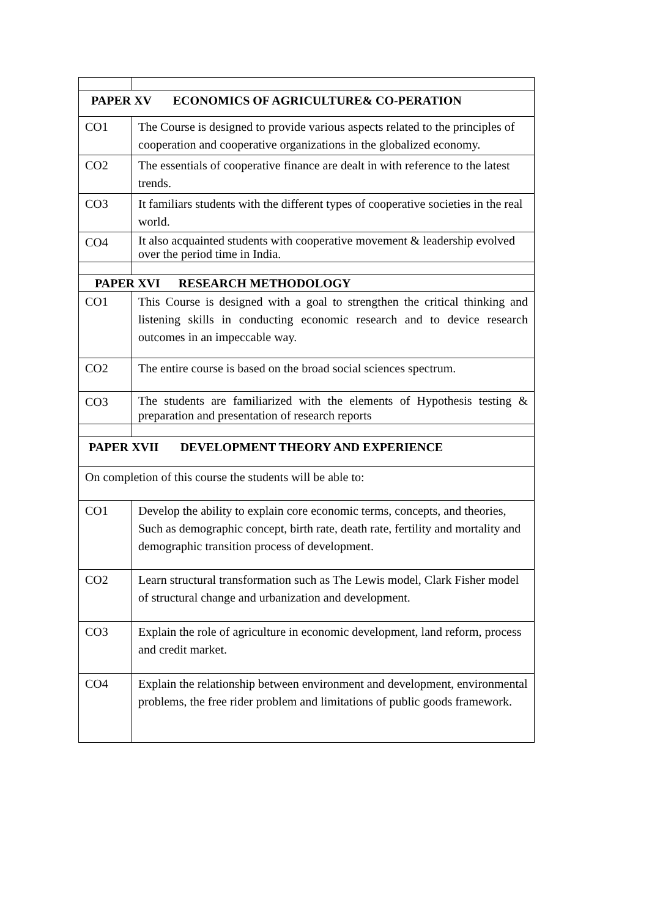| PAPER XV ECONOMICS OF AGRICULTURE& CO-PERATION | |
| --- | --- |
| CO1 | The Course is designed to provide various aspects related to the principles of cooperation and cooperative organizations in the globalized economy. |
| CO2 | The essentials of cooperative finance are dealt in with reference to the latest trends. |
| CO3 | It familiars students with the different types of cooperative societies in the real world. |
| CO4 | It also acquainted students with cooperative movement & leadership evolved over the period time in India. |
| PAPER XVI RESEARCH METHODOLOGY | |
| CO1 | This Course is designed with a goal to strengthen the critical thinking and listening skills in conducting economic research and to device research outcomes in an impeccable way. |
| CO2 | The entire course is based on the broad social sciences spectrum. |
| CO3 | The students are familiarized with the elements of Hypothesis testing & preparation and presentation of research reports |
| PAPER XVII DEVELOPMENT THEORY AND EXPERIENCE | |
| On completion of this course the students will be able to: | |
| CO1 | Develop the ability to explain core economic terms, concepts, and theories, Such as demographic concept, birth rate, death rate, fertility and mortality and demographic transition process of development. |
| CO2 | Learn structural transformation such as The Lewis model, Clark Fisher model of structural change and urbanization and development. |
| CO3 | Explain the role of agriculture in economic development, land reform, process and credit market. |
| CO4 | Explain the relationship between environment and development, environmental problems, the free rider problem and limitations of public goods framework. |